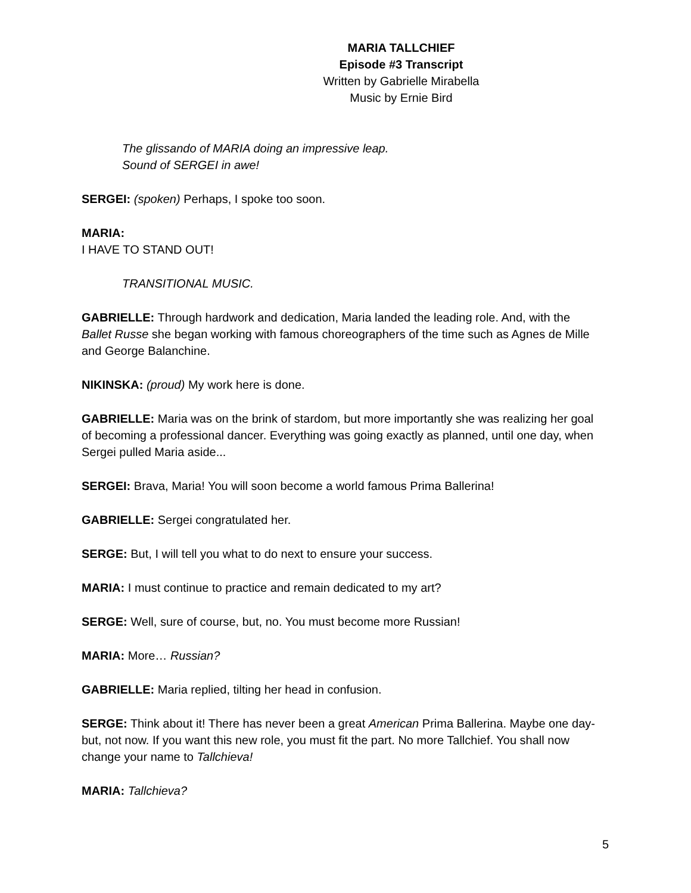MARIA TALLCHIEF
Episode #3 Transcript
Written by Gabrielle Mirabella
Music by Ernie Bird
The glissando of MARIA doing an impressive leap.
Sound of SERGEI in awe!
SERGEI: (spoken) Perhaps, I spoke too soon.
MARIA:
I HAVE TO STAND OUT!
TRANSITIONAL MUSIC.
GABRIELLE: Through hardwork and dedication, Maria landed the leading role. And, with the Ballet Russe she began working with famous choreographers of the time such as Agnes de Mille and George Balanchine.
NIKINSKA: (proud) My work here is done.
GABRIELLE: Maria was on the brink of stardom, but more importantly she was realizing her goal of becoming a professional dancer. Everything was going exactly as planned, until one day, when Sergei pulled Maria aside...
SERGEI: Brava, Maria! You will soon become a world famous Prima Ballerina!
GABRIELLE: Sergei congratulated her.
SERGE: But, I will tell you what to do next to ensure your success.
MARIA: I must continue to practice and remain dedicated to my art?
SERGE: Well, sure of course, but, no. You must become more Russian!
MARIA: More… Russian?
GABRIELLE: Maria replied, tilting her head in confusion.
SERGE: Think about it! There has never been a great American Prima Ballerina. Maybe one day- but, not now. If you want this new role, you must fit the part. No more Tallchief. You shall now change your name to Tallchieva!
MARIA: Tallchieva?
5